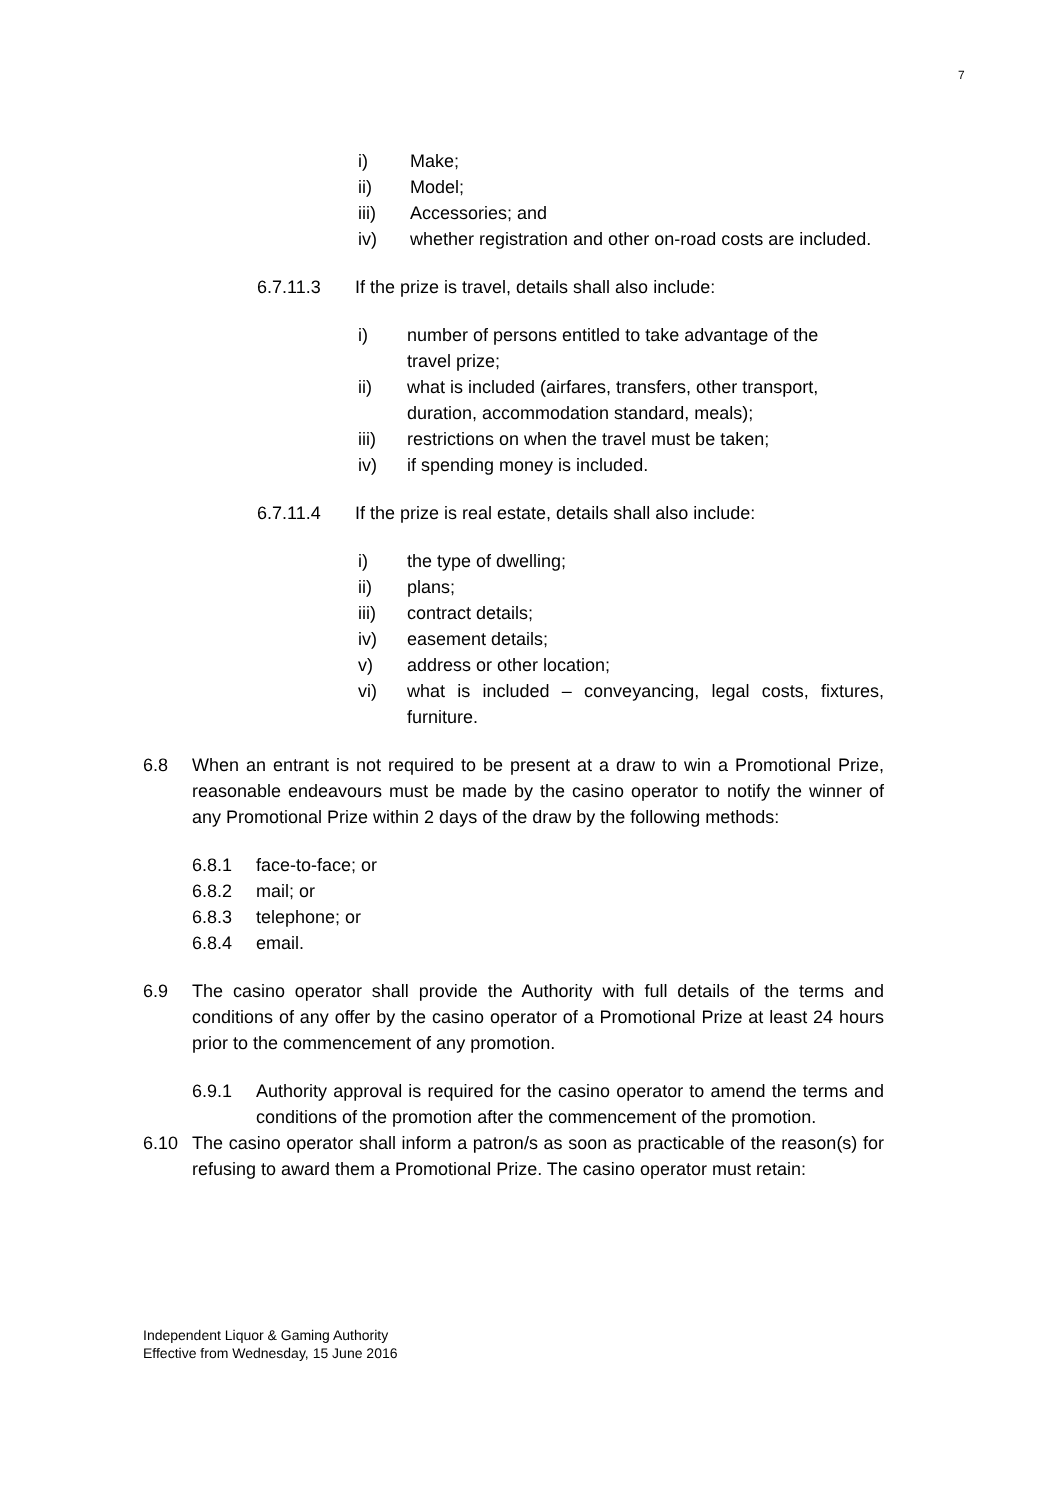7
i) Make;
ii) Model;
iii) Accessories; and
iv) whether registration and other on-road costs are included.
6.7.11.3 If the prize is travel, details shall also include:
i) number of persons entitled to take advantage of the travel prize;
ii) what is included (airfares, transfers, other transport, duration, accommodation standard, meals);
iii) restrictions on when the travel must be taken;
iv) if spending money is included.
6.7.11.4 If the prize is real estate, details shall also include:
i) the type of dwelling;
ii) plans;
iii) contract details;
iv) easement details;
v) address or other location;
vi) what is included – conveyancing, legal costs, fixtures, furniture.
6.8 When an entrant is not required to be present at a draw to win a Promotional Prize, reasonable endeavours must be made by the casino operator to notify the winner of any Promotional Prize within 2 days of the draw by the following methods:
6.8.1 face-to-face; or
6.8.2 mail; or
6.8.3 telephone; or
6.8.4 email.
6.9 The casino operator shall provide the Authority with full details of the terms and conditions of any offer by the casino operator of a Promotional Prize at least 24 hours prior to the commencement of any promotion.
6.9.1 Authority approval is required for the casino operator to amend the terms and conditions of the promotion after the commencement of the promotion.
6.10 The casino operator shall inform a patron/s as soon as practicable of the reason(s) for refusing to award them a Promotional Prize. The casino operator must retain:
Independent Liquor & Gaming Authority
Effective from Wednesday, 15 June 2016